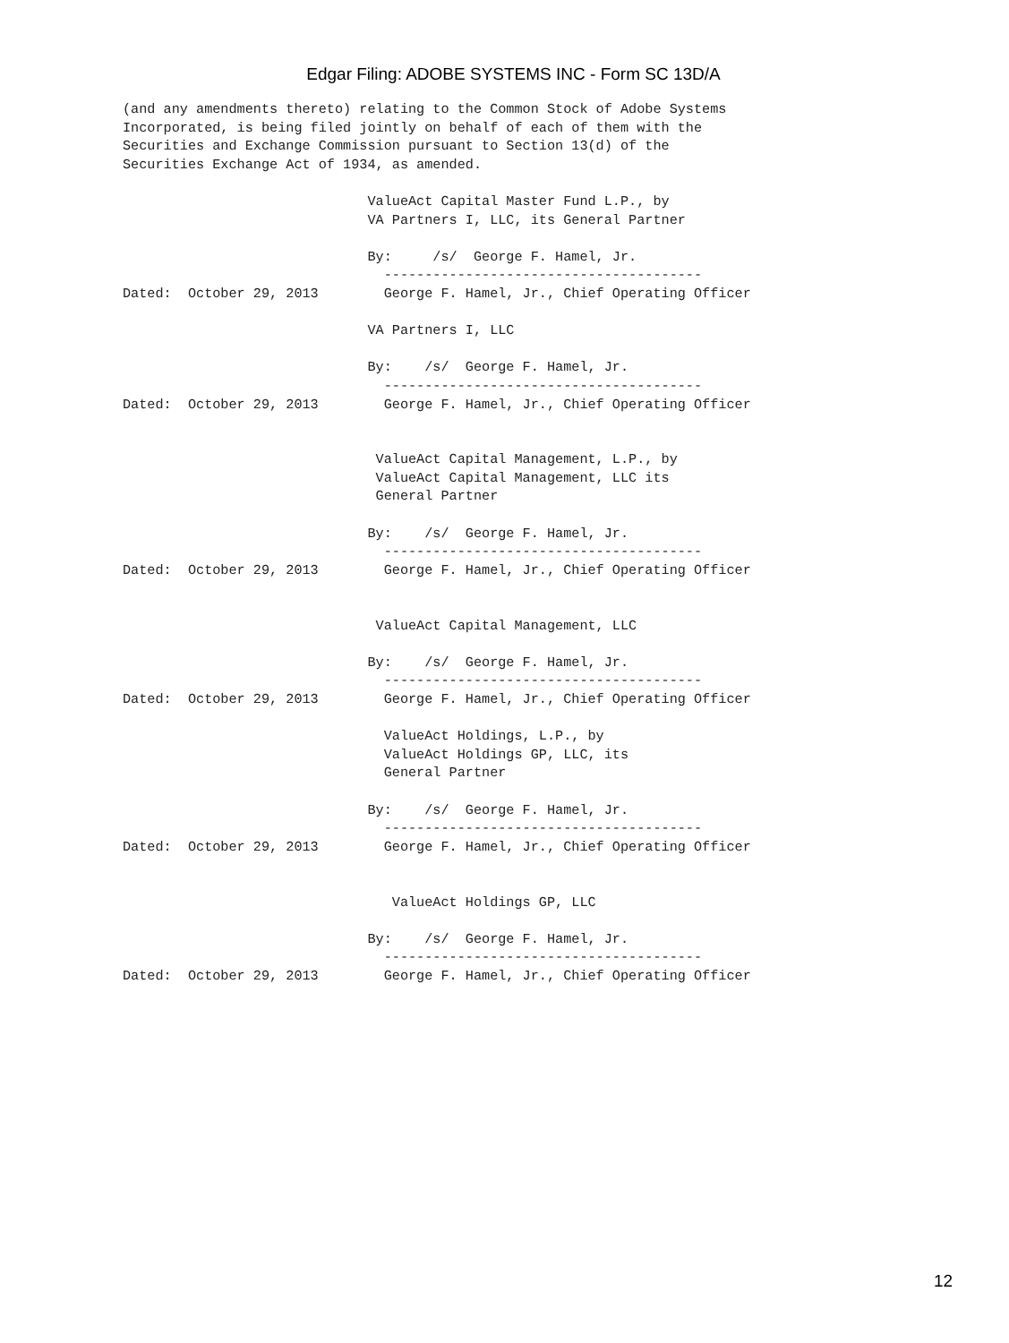Edgar Filing: ADOBE SYSTEMS INC - Form SC 13D/A
(and any amendments thereto) relating to the Common Stock of Adobe Systems
Incorporated, is being filed jointly on behalf of each of them with the
Securities and Exchange Commission pursuant to Section 13(d) of the
Securities Exchange Act of 1934, as amended.

                              ValueAct Capital Master Fund L.P., by
                              VA Partners I, LLC, its General Partner

                              By:     /s/  George F. Hamel, Jr.
                                ---------------------------------------
Dated:  October 29, 2013        George F. Hamel, Jr., Chief Operating Officer

                              VA Partners I, LLC

                              By:    /s/  George F. Hamel, Jr.
                                ---------------------------------------
Dated:  October 29, 2013        George F. Hamel, Jr., Chief Operating Officer


                               ValueAct Capital Management, L.P., by
                               ValueAct Capital Management, LLC its
                               General Partner

                              By:    /s/  George F. Hamel, Jr.
                                ---------------------------------------
Dated:  October 29, 2013        George F. Hamel, Jr., Chief Operating Officer


                               ValueAct Capital Management, LLC

                              By:    /s/  George F. Hamel, Jr.
                                ---------------------------------------
Dated:  October 29, 2013        George F. Hamel, Jr., Chief Operating Officer

                                ValueAct Holdings, L.P., by
                                ValueAct Holdings GP, LLC, its
                                General Partner

                              By:    /s/  George F. Hamel, Jr.
                                ---------------------------------------
Dated:  October 29, 2013        George F. Hamel, Jr., Chief Operating Officer


                                 ValueAct Holdings GP, LLC

                              By:    /s/  George F. Hamel, Jr.
                                ---------------------------------------
Dated:  October 29, 2013        George F. Hamel, Jr., Chief Operating Officer
12